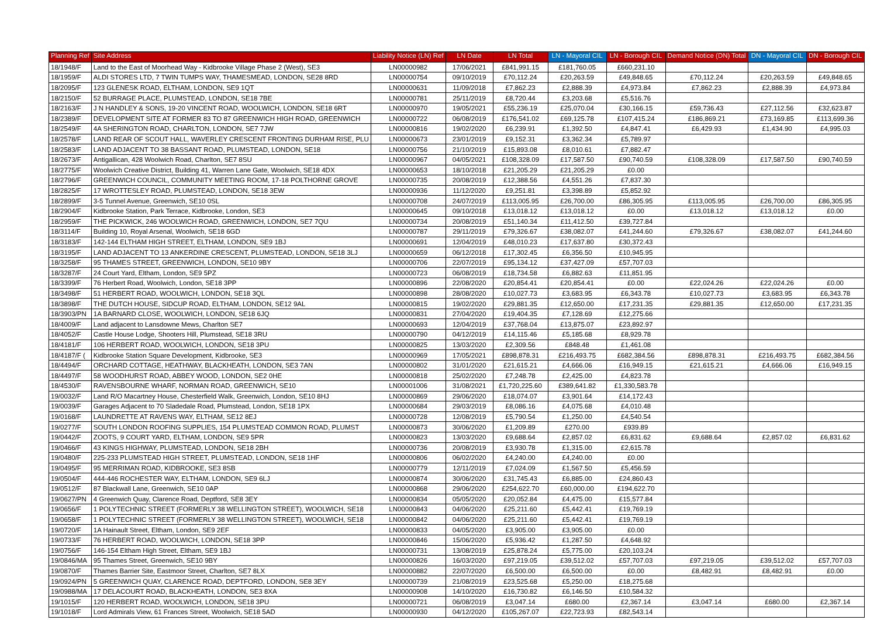| Planning Ref | Site Address | Liability Notice (LN) Ref | LN Date | LN Total | LN - Mayoral CIL | LN - Borough CIL | Demand Notice (DN) Total | DN - Mayoral CIL | DN - Borough CIL |
| --- | --- | --- | --- | --- | --- | --- | --- | --- | --- |
| 18/1948/F | Land to the East of Moorhead Way - Kidbrooke Village Phase 2 (West), SE3 | LN00000982 | 17/06/2021 | £841,991.15 | £181,760.05 | £660,231.10 | | | |
| 18/1959/F | ALDI STORES LTD, 7 TWIN TUMPS WAY, THAMESMEAD, LONDON, SE28 8RD | LN00000754 | 09/10/2019 | £70,112.24 | £20,263.59 | £49,848.65 | £70,112.24 | £20,263.59 | £49,848.65 |
| 18/2095/F | 123 GLENESK ROAD, ELTHAM, LONDON, SE9 1QT | LN00000631 | 11/09/2018 | £7,862.23 | £2,888.39 | £4,973.84 | £7,862.23 | £2,888.39 | £4,973.84 |
| 18/2150/F | 52 BURRAGE PLACE, PLUMSTEAD, LONDON, SE18 7BE | LN00000781 | 25/11/2019 | £8,720.44 | £3,203.68 | £5,516.76 | | | |
| 18/2163/F | J N HANDLEY & SONS, 19-20 VINCENT ROAD, WOOLWICH, LONDON, SE18 6RT | LN00000970 | 19/05/2021 | £55,236.19 | £25,070.04 | £30,166.15 | £59,736.43 | £27,112.56 | £32,623.87 |
| 18/2389/F | DEVELOPMENT SITE AT FORMER 83 TO 87 GREENWICH HIGH ROAD, GREENWICH | LN00000722 | 06/08/2019 | £176,541.02 | £69,125.78 | £107,415.24 | £186,869.21 | £73,169.85 | £113,699.36 |
| 18/2549/F | 4A SHERINGTON ROAD, CHARLTON, LONDON, SE7 7JW | LN00000816 | 19/02/2020 | £6,239.91 | £1,392.50 | £4,847.41 | £6,429.93 | £1,434.90 | £4,995.03 |
| 18/2578/F | LAND REAR OF SCOUT HALL, WAVERLEY CRESCENT FRONTING DURHAM RISE, PLU | LN00000673 | 23/01/2019 | £9,152.31 | £3,362.34 | £5,789.97 | | | |
| 18/2583/F | LAND ADJACENT TO 38 BASSANT ROAD, PLUMSTEAD, LONDON, SE18 | LN00000756 | 21/10/2019 | £15,893.08 | £8,010.61 | £7,882.47 | | | |
| 18/2673/F | Antigallican, 428 Woolwich Road, Charlton, SE7 8SU | LN00000967 | 04/05/2021 | £108,328.09 | £17,587.50 | £90,740.59 | £108,328.09 | £17,587.50 | £90,740.59 |
| 18/2775/F | Woolwich Creative District, Building 41, Warren Lane Gate, Woolwich, SE18 4DX | LN00000653 | 18/10/2018 | £21,205.29 | £21,205.29 | £0.00 | | | |
| 18/2796/F | GREENWICH COUNCIL, COMMUNITY MEETING ROOM, 17-18 POLTHORNE GROVE | LN00000735 | 20/08/2019 | £12,388.56 | £4,551.26 | £7,837.30 | | | |
| 18/2825/F | 17 WROTTESLEY ROAD, PLUMSTEAD, LONDON, SE18 3EW | LN00000936 | 11/12/2020 | £9,251.81 | £3,398.89 | £5,852.92 | | | |
| 18/2899/F | 3-5 Tunnel Avenue, Greenwich, SE10 0SL | LN00000708 | 24/07/2019 | £113,005.95 | £26,700.00 | £86,305.95 | £113,005.95 | £26,700.00 | £86,305.95 |
| 18/2904/F | Kidbrooke Station, Park Terrace, Kidbrooke, London, SE3 | LN00000645 | 09/10/2018 | £13,018.12 | £13,018.12 | £0.00 | £13,018.12 | £13,018.12 | £0.00 |
| 18/2959/F | THE PICKWICK, 246 WOOLWICH ROAD, GREENWICH, LONDON, SE7 7QU | LN00000734 | 20/08/2019 | £51,140.34 | £11,412.50 | £39,727.84 | | | |
| 18/3114/F | Building 10, Royal Arsenal, Woolwich, SE18 6GD | LN00000787 | 29/11/2019 | £79,326.67 | £38,082.07 | £41,244.60 | £79,326.67 | £38,082.07 | £41,244.60 |
| 18/3183/F | 142-144 ELTHAM HIGH STREET, ELTHAM, LONDON, SE9 1BJ | LN00000691 | 12/04/2019 | £48,010.23 | £17,637.80 | £30,372.43 | | | |
| 18/3195/F | LAND ADJACENT TO 13 ANKERDINE CRESCENT, PLUMSTEAD, LONDON, SE18 3LJ | LN00000659 | 06/12/2018 | £17,302.45 | £6,356.50 | £10,945.95 | | | |
| 18/3258/F | 95 THAMES STREET, GREENWICH, LONDON, SE10 9BY | LN00000706 | 22/07/2019 | £95,134.12 | £37,427.09 | £57,707.03 | | | |
| 18/3287/F | 24 Court Yard, Eltham, London, SE9 5PZ | LN00000723 | 06/08/2019 | £18,734.58 | £6,882.63 | £11,851.95 | | | |
| 18/3399/F | 76 Herbert Road, Woolwich, London, SE18 3PP | LN00000896 | 22/08/2020 | £20,854.41 | £20,854.41 | £0.00 | £22,024.26 | £22,024.26 | £0.00 |
| 18/3498/F | 51 HERBERT ROAD, WOOLWICH, LONDON, SE18 3QL | LN00000898 | 28/08/2020 | £10,027.73 | £3,683.95 | £6,343.78 | £10,027.73 | £3,683.95 | £6,343.78 |
| 18/3898/F | THE DUTCH HOUSE, SIDCUP ROAD, ELTHAM, LONDON, SE12 9AL | LN00000815 | 19/02/2020 | £29,881.35 | £12,650.00 | £17,231.35 | £29,881.35 | £12,650.00 | £17,231.35 |
| 18/3903/PN | 1A BARNARD CLOSE, WOOLWICH, LONDON, SE18 6JQ | LN00000831 | 27/04/2020 | £19,404.35 | £7,128.69 | £12,275.66 | | | |
| 18/4009/F | Land adjacent to Lansdowne Mews, Charlton SE7 | LN00000693 | 12/04/2019 | £37,768.04 | £13,875.07 | £23,892.97 | | | |
| 18/4052/F | Castle House Lodge, Shooters Hill, Plumstead, SE18 3RU | LN00000790 | 04/12/2019 | £14,115.46 | £5,185.68 | £8,929.78 | | | |
| 18/4181/F | 106 HERBERT ROAD, WOOLWICH, LONDON, SE18 3PU | LN00000825 | 13/03/2020 | £2,309.56 | £848.48 | £1,461.08 | | | |
| 18/4187/F ( | Kidbrooke Station Square Development, Kidbrooke, SE3 | LN00000969 | 17/05/2021 | £898,878.31 | £216,493.75 | £682,384.56 | £898,878.31 | £216,493.75 | £682,384.56 |
| 18/4494/F | ORCHARD COTTAGE, HEATHWAY, BLACKHEATH, LONDON, SE3 7AN | LN00000802 | 31/01/2020 | £21,615.21 | £4,666.06 | £16,949.15 | £21,615.21 | £4,666.06 | £16,949.15 |
| 18/4497/F | 58 WOODHURST ROAD, ABBEY WOOD, LONDON, SE2 0HE | LN00000818 | 25/02/2020 | £7,248.78 | £2,425.00 | £4,823.78 | | | |
| 18/4530/F | RAVENSBOURNE WHARF, NORMAN ROAD, GREENWICH, SE10 | LN00001006 | 31/08/2021 | £1,720,225.60 | £389,641.82 | £1,330,583.78 | | | |
| 19/0032/F | Land R/O Macartney House, Chesterfield Walk, Greenwich, London, SE10 8HJ | LN00000869 | 29/06/2020 | £18,074.07 | £3,901.64 | £14,172.43 | | | |
| 19/0039/F | Garages Adjacent to 70 Sladedale Road, Plumstead, London, SE18 1PX | LN00000684 | 29/03/2019 | £8,086.16 | £4,075.68 | £4,010.48 | | | |
| 19/0168/F | LAUNDRETTE AT RAVENS WAY, ELTHAM, SE12 8EJ | LN00000728 | 12/08/2019 | £5,790.54 | £1,250.00 | £4,540.54 | | | |
| 19/0277/F | SOUTH LONDON ROOFING SUPPLIES, 154 PLUMSTEAD COMMON ROAD, PLUMST | LN00000873 | 30/06/2020 | £1,209.89 | £270.00 | £939.89 | | | |
| 19/0442/F | ZOOTS, 9 COURT YARD, ELTHAM, LONDON, SE9 5PR | LN00000823 | 13/03/2020 | £9,688.64 | £2,857.02 | £6,831.62 | £9,688.64 | £2,857.02 | £6,831.62 |
| 19/0466/F | 43 KINGS HIGHWAY, PLUMSTEAD, LONDON, SE18 2BH | LN00000736 | 20/08/2019 | £3,930.78 | £1,315.00 | £2,615.78 | | | |
| 19/0480/F | 225-233 PLUMSTEAD HIGH STREET, PLUMSTEAD, LONDON, SE18 1HF | LN00000806 | 06/02/2020 | £4,240.00 | £4,240.00 | £0.00 | | | |
| 19/0495/F | 95 MERRIMAN ROAD, KIDBROOKE, SE3 8SB | LN00000779 | 12/11/2019 | £7,024.09 | £1,567.50 | £5,456.59 | | | |
| 19/0504/F | 444-446 ROCHESTER WAY, ELTHAM, LONDON, SE9 6LJ | LN00000874 | 30/06/2020 | £31,745.43 | £6,885.00 | £24,860.43 | | | |
| 19/0512/F | 87 Blackwall Lane, Greenwich, SE10 0AP | LN00000868 | 29/06/2020 | £254,622.70 | £60,000.00 | £194,622.70 | | | |
| 19/0627/PN | 4 Greenwich Quay, Clarence Road, Deptford, SE8 3EY | LN00000834 | 05/05/2020 | £20,052.84 | £4,475.00 | £15,577.84 | | | |
| 19/0656/F | 1 POLYTECHNIC STREET (FORMERLY 38 WELLINGTON STREET), WOOLWICH, SE18 | LN00000843 | 04/06/2020 | £25,211.60 | £5,442.41 | £19,769.19 | | | |
| 19/0658/F | 1 POLYTECHNIC STREET (FORMERLY 38 WELLINGTON STREET), WOOLWICH, SE18 | LN00000842 | 04/06/2020 | £25,211.60 | £5,442.41 | £19,769.19 | | | |
| 19/0720/F | 1A Hainault Street, Eltham, London, SE9 2EF | LN00000833 | 04/05/2020 | £3,905.00 | £3,905.00 | £0.00 | | | |
| 19/0733/F | 76 HERBERT ROAD, WOOLWICH, LONDON, SE18 3PP | LN00000846 | 15/06/2020 | £5,936.42 | £1,287.50 | £4,648.92 | | | |
| 19/0756/F | 146-154 Eltham High Street, Eltham, SE9 1BJ | LN00000731 | 13/08/2019 | £25,878.24 | £5,775.00 | £20,103.24 | | | |
| 19/0846/MA | 95 Thames Street, Greenwich, SE10 9BY | LN00000826 | 16/03/2020 | £97,219.05 | £39,512.02 | £57,707.03 | £97,219.05 | £39,512.02 | £57,707.03 |
| 19/0870/F | Thames Barrier Site, Eastmoor Street, Charlton, SE7 8LX | LN00000882 | 22/07/2020 | £6,500.00 | £6,500.00 | £0.00 | £8,482.91 | £8,482.91 | £0.00 |
| 19/0924/PN | 5 GREENWICH QUAY, CLARENCE ROAD, DEPTFORD, LONDON, SE8 3EY | LN00000739 | 21/08/2019 | £23,525.68 | £5,250.00 | £18,275.68 | | | |
| 19/0988/MA | 17 DELACOURT ROAD, BLACKHEATH, LONDON, SE3 8XA | LN00000908 | 14/10/2020 | £16,730.82 | £6,146.50 | £10,584.32 | | | |
| 19/1015/F | 120 HERBERT ROAD, WOOLWICH, LONDON, SE18 3PU | LN00000721 | 06/08/2019 | £3,047.14 | £680.00 | £2,367.14 | £3,047.14 | £680.00 | £2,367.14 |
| 19/1018/F | Lord Admirals View, 61 Frances Street, Woolwich, SE18 5AD | LN00000930 | 04/12/2020 | £105,267.07 | £22,723.93 | £82,543.14 | | | |